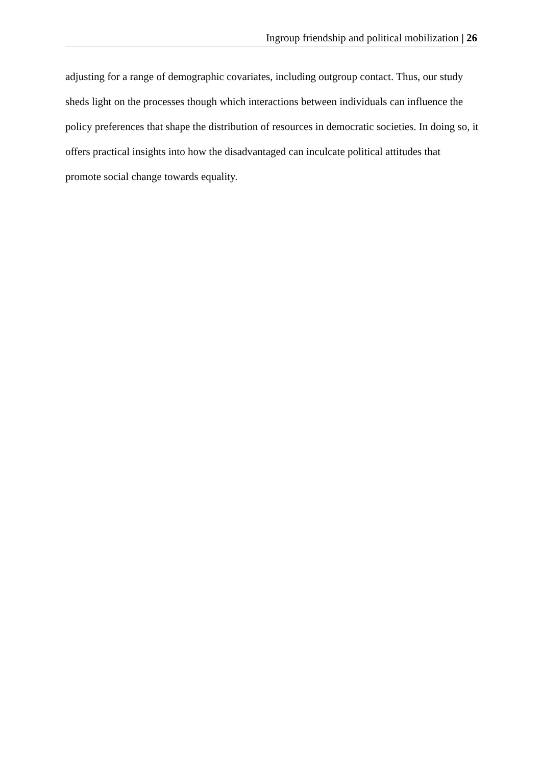Ingroup friendship and political mobilization | 26
adjusting for a range of demographic covariates, including outgroup contact. Thus, our study sheds light on the processes though which interactions between individuals can influence the policy preferences that shape the distribution of resources in democratic societies. In doing so, it offers practical insights into how the disadvantaged can inculcate political attitudes that promote social change towards equality.